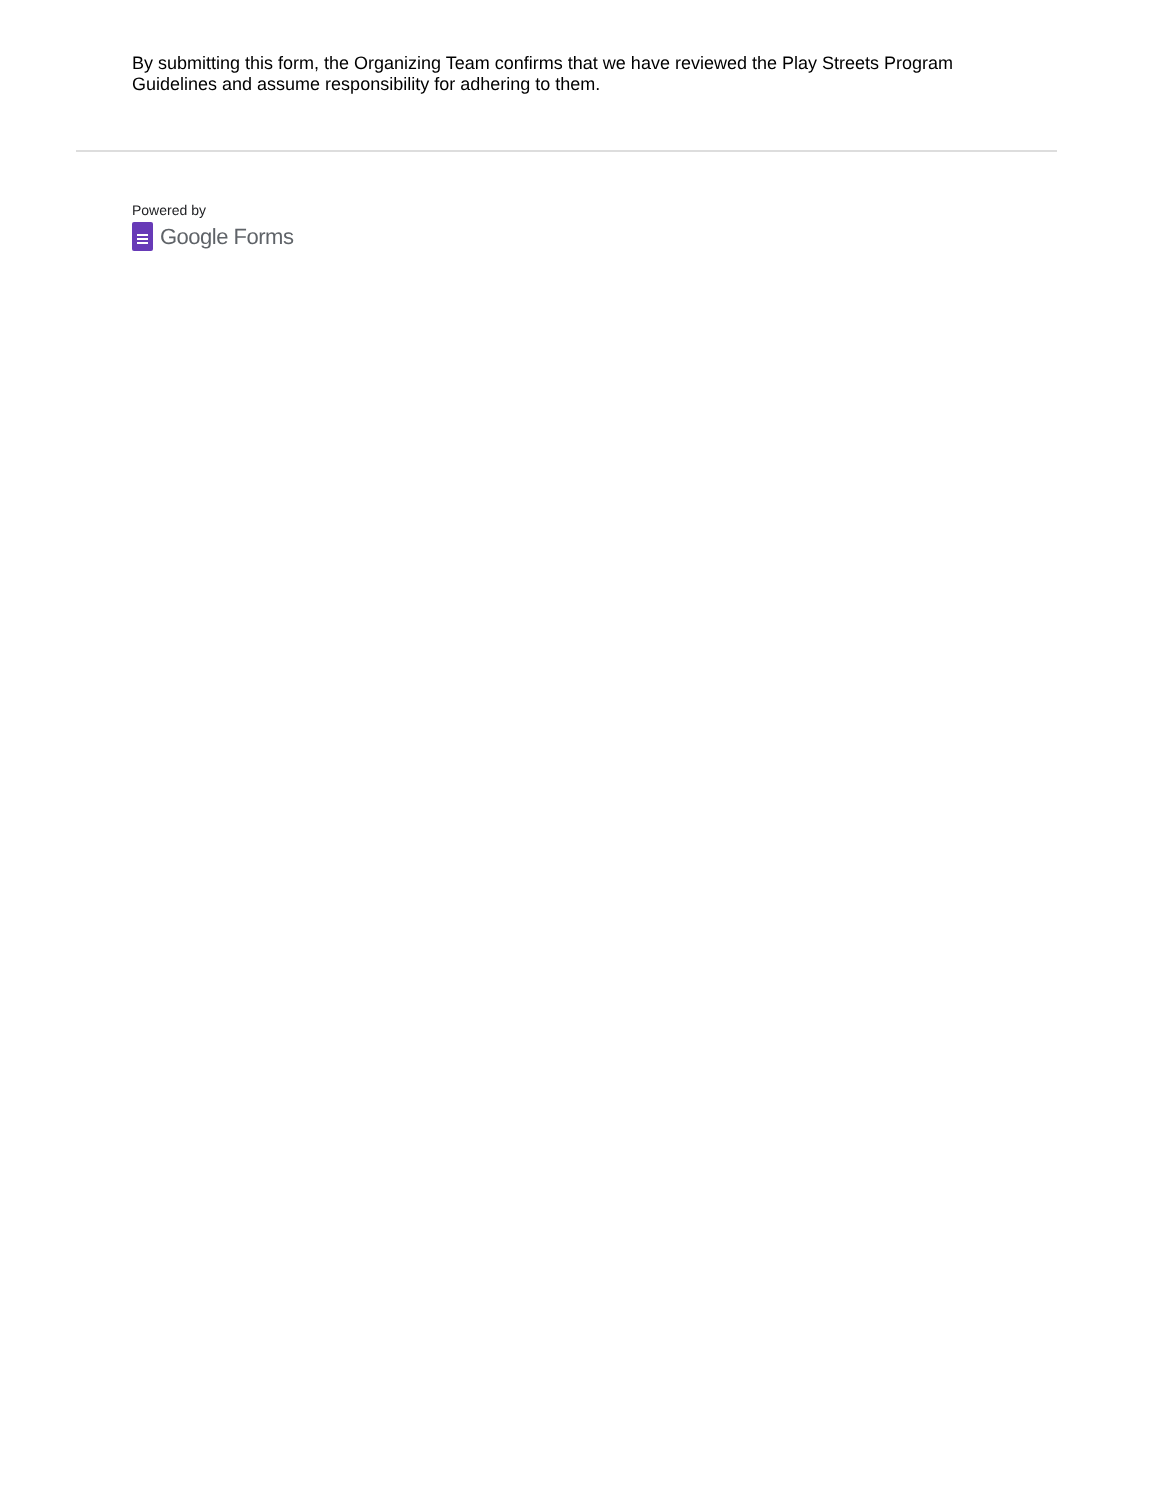By submitting this form, the Organizing Team confirms that we have reviewed the Play Streets Program Guidelines and assume responsibility for adhering to them.
Powered by
Google Forms